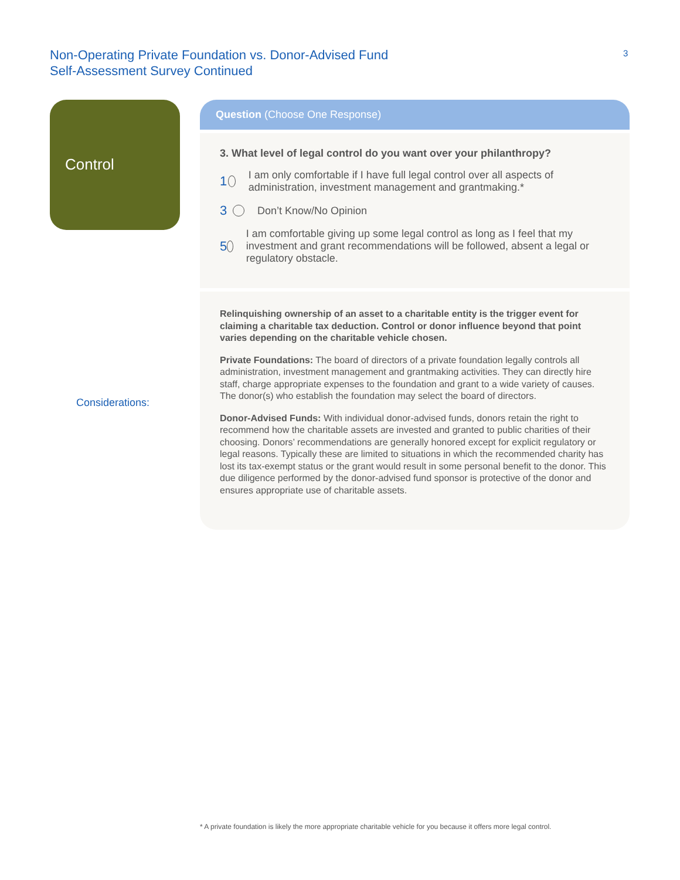Non-Operating Private Foundation vs. Donor-Advised Fund
Self-Assessment Survey Continued
3
Control
Considerations:
Question (Choose One Response)
3. What level of legal control do you want over your philanthropy?
1 I am only comfortable if I have full legal control over all aspects of administration, investment management and grantmaking.*
3 Don’t Know/No Opinion
5 I am comfortable giving up some legal control as long as I feel that my investment and grant recommendations will be followed, absent a legal or regulatory obstacle.
Relinquishing ownership of an asset to a charitable entity is the trigger event for claiming a charitable tax deduction. Control or donor influence beyond that point varies depending on the charitable vehicle chosen.
Private Foundations: The board of directors of a private foundation legally controls all administration, investment management and grantmaking activities. They can directly hire staff, charge appropriate expenses to the foundation and grant to a wide variety of causes. The donor(s) who establish the foundation may select the board of directors.
Donor-Advised Funds: With individual donor-advised funds, donors retain the right to recommend how the charitable assets are invested and granted to public charities of their choosing. Donors’ recommendations are generally honored except for explicit regulatory or legal reasons. Typically these are limited to situations in which the recommended charity has lost its tax-exempt status or the grant would result in some personal benefit to the donor. This due diligence performed by the donor-advised fund sponsor is protective of the donor and ensures appropriate use of charitable assets.
* A private foundation is likely the more appropriate charitable vehicle for you because it offers more legal control.